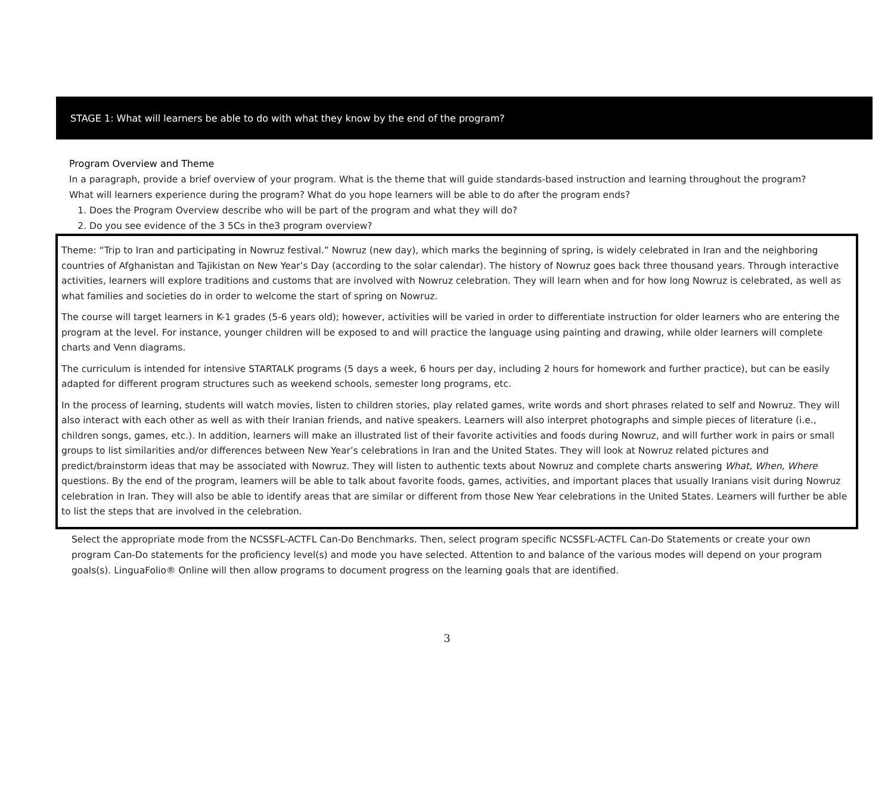STAGE 1: What will learners be able to do with what they know by the end of the program?
Program Overview and Theme
In a paragraph, provide a brief overview of your program. What is the theme that will guide standards-based instruction and learning throughout the program? What will learners experience during the program? What do you hope learners will be able to do after the program ends?
1. Does the Program Overview describe who will be part of the program and what they will do?
2. Do you see evidence of the 3 5Cs in the3 program overview?
Theme: “Trip to Iran and participating in Nowruz festival.” Nowruz (new day), which marks the beginning of spring, is widely celebrated in Iran and the neighboring countries of Afghanistan and Tajikistan on New Year’s Day (according to the solar calendar). The history of Nowruz goes back three thousand years. Through interactive activities, learners will explore traditions and customs that are involved with Nowruz celebration. They will learn when and for how long Nowruz is celebrated, as well as what families and societies do in order to welcome the start of spring on Nowruz.
The course will target learners in K-1 grades (5-6 years old); however, activities will be varied in order to differentiate instruction for older learners who are entering the program at the level. For instance, younger children will be exposed to and will practice the language using painting and drawing, while older learners will complete charts and Venn diagrams.
The curriculum is intended for intensive STARTALK programs (5 days a week, 6 hours per day, including 2 hours for homework and further practice), but can be easily adapted for different program structures such as weekend schools, semester long programs, etc.
In the process of learning, students will watch movies, listen to children stories, play related games, write words and short phrases related to self and Nowruz. They will also interact with each other as well as with their Iranian friends, and native speakers. Learners will also interpret photographs and simple pieces of literature (i.e., children songs, games, etc.). In addition, learners will make an illustrated list of their favorite activities and foods during Nowruz, and will further work in pairs or small groups to list similarities and/or differences between New Year’s celebrations in Iran and the United States. They will look at Nowruz related pictures and predict/brainstorm ideas that may be associated with Nowruz. They will listen to authentic texts about Nowruz and complete charts answering What, When, Where questions. By the end of the program, learners will be able to talk about favorite foods, games, activities, and important places that usually Iranians visit during Nowruz celebration in Iran. They will also be able to identify areas that are similar or different from those New Year celebrations in the United States. Learners will further be able to list the steps that are involved in the celebration.
Select the appropriate mode from the NCSSFL-ACTFL Can-Do Benchmarks. Then, select program specific NCSSFL-ACTFL Can-Do Statements or create your own program Can-Do statements for the proficiency level(s) and mode you have selected. Attention to and balance of the various modes will depend on your program goals(s). LinguaFolio® Online will then allow programs to document progress on the learning goals that are identified.
3